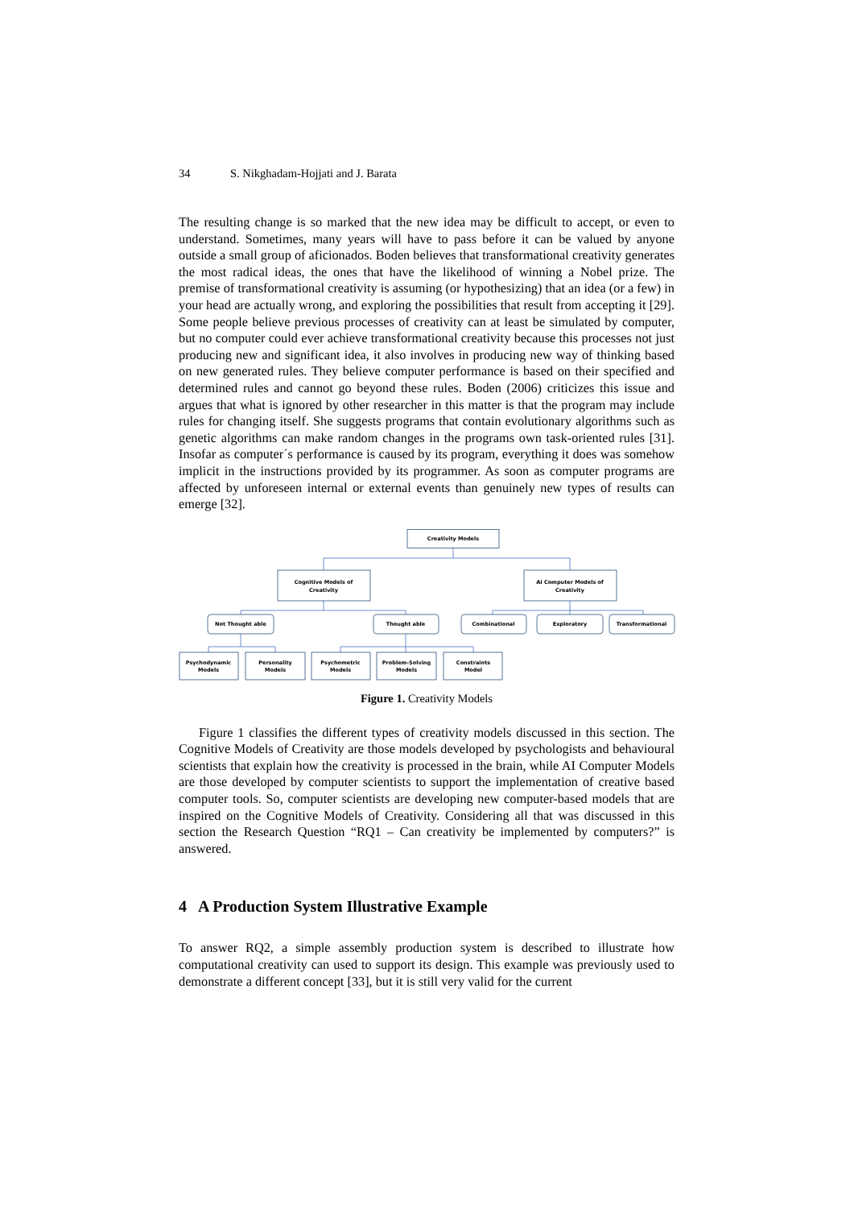34 S. Nikghadam-Hojjati and J. Barata
The resulting change is so marked that the new idea may be difficult to accept, or even to understand. Sometimes, many years will have to pass before it can be valued by anyone outside a small group of aficionados. Boden believes that transformational creativity generates the most radical ideas, the ones that have the likelihood of winning a Nobel prize. The premise of transformational creativity is assuming (or hypothesizing) that an idea (or a few) in your head are actually wrong, and exploring the possibilities that result from accepting it [29]. Some people believe previous processes of creativity can at least be simulated by computer, but no computer could ever achieve transformational creativity because this processes not just producing new and significant idea, it also involves in producing new way of thinking based on new generated rules. They believe computer performance is based on their specified and determined rules and cannot go beyond these rules. Boden (2006) criticizes this issue and argues that what is ignored by other researcher in this matter is that the program may include rules for changing itself. She suggests programs that contain evolutionary algorithms such as genetic algorithms can make random changes in the programs own task-oriented rules [31]. Insofar as computer´s performance is caused by its program, everything it does was somehow implicit in the instructions provided by its programmer. As soon as computer programs are affected by unforeseen internal or external events than genuinely new types of results can emerge [32].
Creativity Models
Cognitive Models of
Creativity
AI Computer Models of
Creativity
Not Thought able
Thought able
Combinational
Exploratory
Transformational
Psychodynamic
Models
Personality
Models
Psychometric
Models
Problem-Solving
Models
Constraints
Model
Figure 1. Creativity Models
Figure 1 classifies the different types of creativity models discussed in this section. The Cognitive Models of Creativity are those models developed by psychologists and behavioural scientists that explain how the creativity is processed in the brain, while AI Computer Models are those developed by computer scientists to support the implementation of creative based computer tools. So, computer scientists are developing new computer-based models that are inspired on the Cognitive Models of Creativity. Considering all that was discussed in this section the Research Question “RQ1 – Can creativity be implemented by computers?” is answered.
4 A Production System Illustrative Example
To answer RQ2, a simple assembly production system is described to illustrate how computational creativity can used to support its design. This example was previously used to demonstrate a different concept [33], but it is still very valid for the current